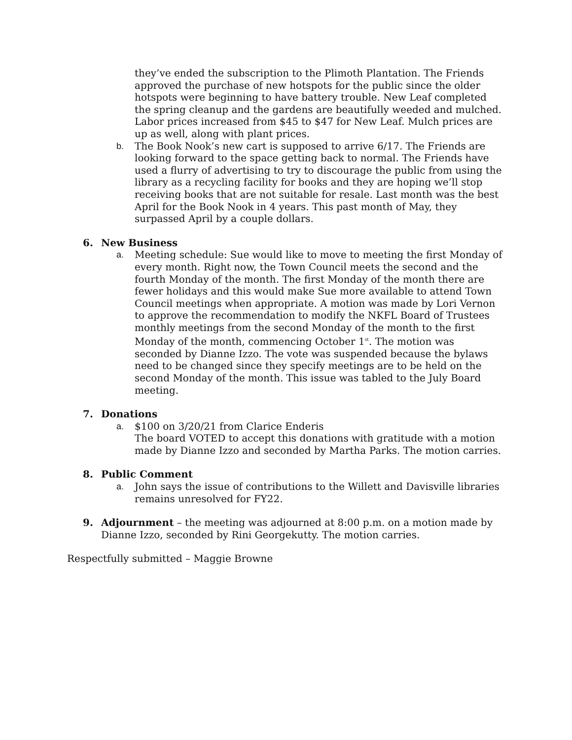they’ve ended the subscription to the Plimoth Plantation. The Friends approved the purchase of new hotspots for the public since the older hotspots were beginning to have battery trouble. New Leaf completed the spring cleanup and the gardens are beautifully weeded and mulched. Labor prices increased from $45 to $47 for New Leaf. Mulch prices are up as well, along with plant prices.
b. The Book Nook’s new cart is supposed to arrive 6/17. The Friends are looking forward to the space getting back to normal. The Friends have used a flurry of advertising to try to discourage the public from using the library as a recycling facility for books and they are hoping we’ll stop receiving books that are not suitable for resale. Last month was the best April for the Book Nook in 4 years. This past month of May, they surpassed April by a couple dollars.
6. New Business
a. Meeting schedule: Sue would like to move to meeting the first Monday of every month. Right now, the Town Council meets the second and the fourth Monday of the month. The first Monday of the month there are fewer holidays and this would make Sue more available to attend Town Council meetings when appropriate. A motion was made by Lori Vernon to approve the recommendation to modify the NKFL Board of Trustees monthly meetings from the second Monday of the month to the first Monday of the month, commencing October 1<sup>st</sup>. The motion was seconded by Dianne Izzo. The vote was suspended because the bylaws need to be changed since they specify meetings are to be held on the second Monday of the month. This issue was tabled to the July Board meeting.
7. Donations
a. $100 on 3/20/21 from Clarice Enderis
The board VOTED to accept this donations with gratitude with a motion made by Dianne Izzo and seconded by Martha Parks. The motion carries.
8. Public Comment
a. John says the issue of contributions to the Willett and Davisville libraries remains unresolved for FY22.
9. Adjournment – the meeting was adjourned at 8:00 p.m. on a motion made by Dianne Izzo, seconded by Rini Georgekutty. The motion carries.
Respectfully submitted – Maggie Browne